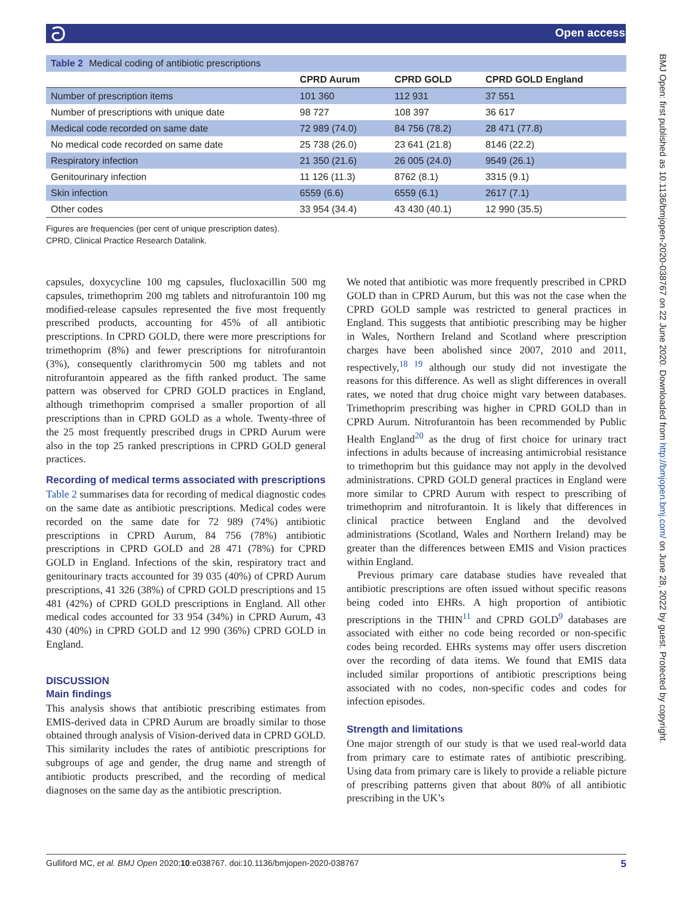ට Open access
BMJ Open: first published as 10.1136/bmjopen-2020-038767 on 22 June 2020. Downloaded from http://bmjopen.bmj.com/ on June 28, 2022 by guest. Protected by copyright.
Table 2 Medical coding of antibiotic prescriptions
| | CPRD Aurum | CPRD GOLD | CPRD GOLD England |
| --- | --- | --- | --- |
| Number of prescription items | 101 360 | 112 931 | 37 551 |
| Number of prescriptions with unique date | 98 727 | 108 397 | 36 617 |
| Medical code recorded on same date | 72 989 (74.0) | 84 756 (78.2) | 28 471 (77.8) |
| No medical code recorded on same date | 25 738 (26.0) | 23 641 (21.8) | 8146 (22.2) |
| Respiratory infection | 21 350 (21.6) | 26 005 (24.0) | 9549 (26.1) |
| Genitourinary infection | 11 126 (11.3) | 8762 (8.1) | 3315 (9.1) |
| Skin infection | 6559 (6.6) | 6559 (6.1) | 2617 (7.1) |
| Other codes | 33 954 (34.4) | 43 430 (40.1) | 12 990 (35.5) |
Figures are frequencies (per cent of unique prescription dates).
CPRD, Clinical Practice Research Datalink.
capsules, doxycycline 100 mg capsules, flucloxacillin 500 mg capsules, trimethoprim 200 mg tablets and nitrofurantoin 100 mg modified-release capsules represented the five most frequently prescribed products, accounting for 45% of all antibiotic prescriptions. In CPRD GOLD, there were more prescriptions for trimethoprim (8%) and fewer prescriptions for nitrofurantoin (3%), consequently clarithromycin 500 mg tablets and not nitrofurantoin appeared as the fifth ranked product. The same pattern was observed for CPRD GOLD practices in England, although trimethoprim comprised a smaller proportion of all prescriptions than in CPRD GOLD as a whole. Twenty-three of the 25 most frequently prescribed drugs in CPRD Aurum were also in the top 25 ranked prescriptions in CPRD GOLD general practices.
Recording of medical terms associated with prescriptions
Table 2 summarises data for recording of medical diagnostic codes on the same date as antibiotic prescriptions. Medical codes were recorded on the same date for 72 989 (74%) antibiotic prescriptions in CPRD Aurum, 84 756 (78%) antibiotic prescriptions in CPRD GOLD and 28 471 (78%) for CPRD GOLD in England. Infections of the skin, respiratory tract and genitourinary tracts accounted for 39 035 (40%) of CPRD Aurum prescriptions, 41 326 (38%) of CPRD GOLD prescriptions and 15 481 (42%) of CPRD GOLD prescriptions in England. All other medical codes accounted for 33 954 (34%) in CPRD Aurum, 43 430 (40%) in CPRD GOLD and 12 990 (36%) CPRD GOLD in England.
DISCUSSION
Main findings
This analysis shows that antibiotic prescribing estimates from EMIS-derived data in CPRD Aurum are broadly similar to those obtained through analysis of Vision-derived data in CPRD GOLD. This similarity includes the rates of antibiotic prescriptions for subgroups of age and gender, the drug name and strength of antibiotic products prescribed, and the recording of medical diagnoses on the same day as the antibiotic prescription.
We noted that antibiotic was more frequently prescribed in CPRD GOLD than in CPRD Aurum, but this was not the case when the CPRD GOLD sample was restricted to general practices in England. This suggests that antibiotic prescribing may be higher in Wales, Northern Ireland and Scotland where prescription charges have been abolished since 2007, 2010 and 2011, respectively,<sup>18 19</sup> although our study did not investigate the reasons for this difference. As well as slight differences in overall rates, we noted that drug choice might vary between databases. Trimethoprim prescribing was higher in CPRD GOLD than in CPRD Aurum. Nitrofurantoin has been recommended by Public Health England<sup>20</sup> as the drug of first choice for urinary tract infections in adults because of increasing antimicrobial resistance to trimethoprim but this guidance may not apply in the devolved administrations. CPRD GOLD general practices in England were more similar to CPRD Aurum with respect to prescribing of trimethoprim and nitrofurantoin. It is likely that differences in clinical practice between England and the devolved administrations (Scotland, Wales and Northern Ireland) may be greater than the differences between EMIS and Vision practices within England.
Previous primary care database studies have revealed that antibiotic prescriptions are often issued without specific reasons being coded into EHRs. A high proportion of antibiotic prescriptions in the THIN<sup>11</sup> and CPRD GOLD<sup>9</sup> databases are associated with either no code being recorded or non-specific codes being recorded. EHRs systems may offer users discretion over the recording of data items. We found that EMIS data included similar proportions of antibiotic prescriptions being associated with no codes, non-specific codes and codes for infection episodes.
Strength and limitations
One major strength of our study is that we used real-world data from primary care to estimate rates of antibiotic prescribing. Using data from primary care is likely to provide a reliable picture of prescribing patterns given that about 80% of all antibiotic prescribing in the UK’s
Gulliford MC, et al. BMJ Open 2020;10:e038767. doi:10.1136/bmjopen-2020-038767 5